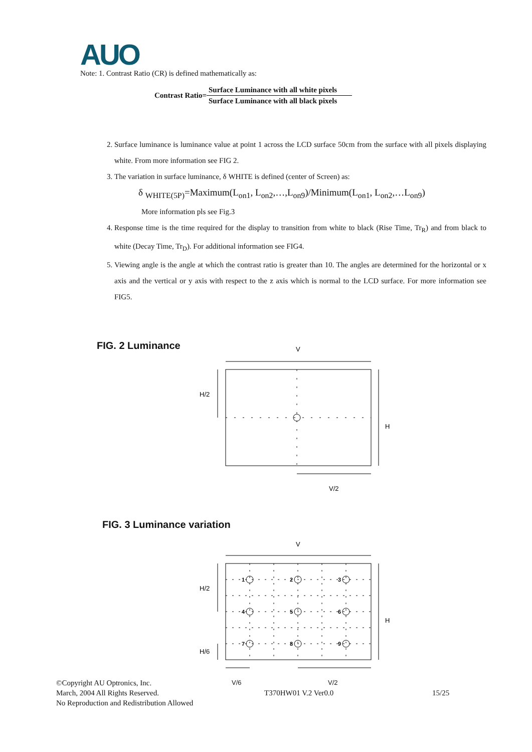AUO
Note: 1. Contrast Ratio (CR) is defined mathematically as:
Contrast Ratio=
Surface Luminance with all white pixels
Surface Luminance with all black pixels
2. Surface luminance is luminance value at point 1 across the LCD surface 50cm from the surface with all pixels displaying white. From more information see FIG 2.
3. The variation in surface luminance, δ WHITE is defined (center of Screen) as:
δ <sub>WHITE(5P)</sub>=Maximum(L<sub>on1</sub>, L<sub>on2</sub>,…,L<sub>on9</sub>)/Minimum(L<sub>on1</sub>, L<sub>on2</sub>,…L<sub>on9</sub>)
More information pls see Fig.3
4. Response time is the time required for the display to transition from white to black (Rise Time, Tr<sub>R</sub>) and from black to white (Decay Time, Tr<sub>D</sub>). For additional information see FIG4.
5. Viewing angle is the angle at which the contrast ratio is greater than 10. The angles are determined for the horizontal or x axis and the vertical or y axis with respect to the z axis which is normal to the LCD surface. For more information see FIG5.
FIG. 2 Luminance
V
H/2
H
V/2
FIG. 3 Luminance variation
V
1
2
3
4
5
6
7
8
9
H/2
H/6
H
©Copyright AU Optronics, Inc. V/6 V/2
March, 2004 All Rights Reserved. T370HW01 V.2 Ver0.0 15/25
No Reproduction and Redistribution Allowed